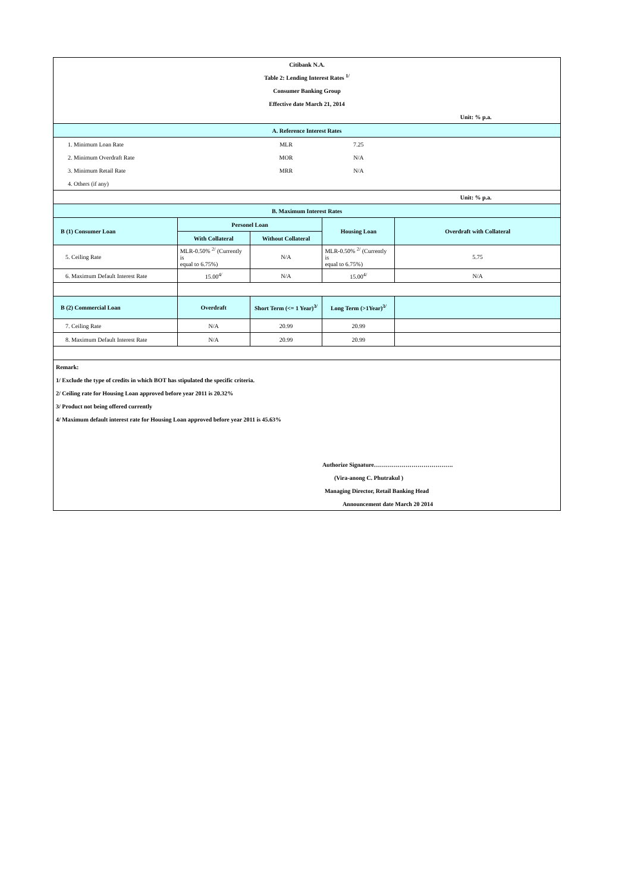| Citibank N.A. | | | | |
| Table 2: Lending Interest Rates <sup>1/</sup> | | | | |
| Consumer Banking Group | | | | |
| Effective date March 21, 2014 | | | | |
| | | | | Unit: % p.a. |
| A. Reference Interest Rates | | | | |
| 1. Minimum Loan Rate | | MLR | 7.25 | |
| 2. Minimum Overdraft Rate | | MOR | N/A | |
| 3. Minimum Retail Rate | | MRR | N/A | |
| 4. Others (if any) | | | | |
| | | | | Unit: % p.a. |
| B. Maximum Interest Rates | | | | |
| B (1) Consumer Loan | Personel Loan | | Housing Loan | Overdraft with Collateral |
| | With Collateral | Without Collateral | | |
| 5. Ceiling Rate | MLR-0.50% <sup>2/</sup> (Currently is equal to 6.75%) | N/A | MLR-0.50% <sup>2/</sup> (Currently is equal to 6.75%) | 5.75 |
| 6. Maximum Default Interest Rate | 15.00<sup>4/</sup> | N/A | 15.00<sup>4/</sup> | N/A |
| B (2) Commercial Loan | Overdraft | Short Term (<= 1 Year)<sup>3/</sup> | Long Term (>1Year)<sup>3/</sup> | |
| 7. Ceiling Rate | N/A | 20.99 | 20.99 | |
| 8. Maximum Default Interest Rate | N/A | 20.99 | 20.99 | |
| Remark: | | | | |
| 1/ Exclude the type of credits in which BOT has stipulated the specific criteria. | | | | |
| 2/ Ceiling rate for Housing Loan approved before year 2011 is 20.32% | | | | |
| 3/ Product not being offered currently | | | | |
| 4/ Maximum default interest rate for Housing Loan approved before year 2011 is 45.63% | | | | |
| | | | Authorize Signature…………………………………. | |
| | | | (Vira-anong C. Phutrakul ) | |
| | | | Managing Director, Retail Banking Head | |
| | | | Announcement date March 20 2014 | |